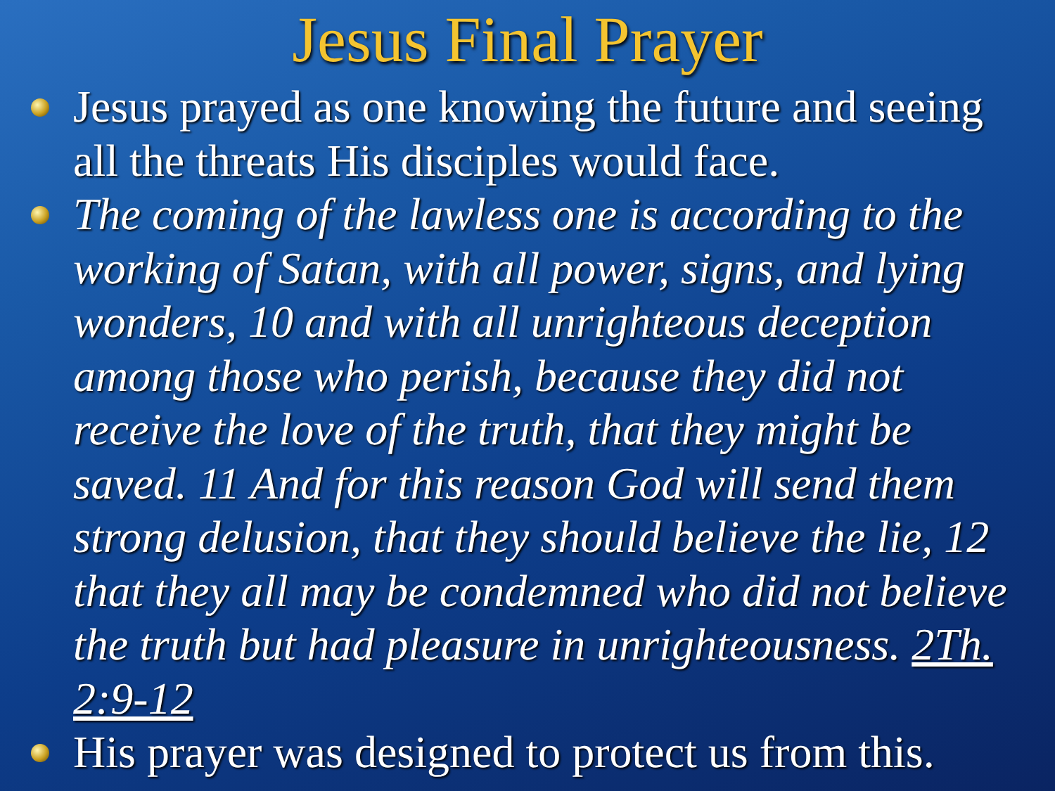Jesus Final Prayer
Jesus prayed as one knowing the future and seeing all the threats His disciples would face.
The coming of the lawless one is according to the working of Satan, with all power, signs, and lying wonders, 10 and with all unrighteous deception among those who perish, because they did not receive the love of the truth, that they might be saved. 11 And for this reason God will send them strong delusion, that they should believe the lie, 12 that they all may be condemned who did not believe the truth but had pleasure in unrighteousness. 2Th. 2:9-12
His prayer was designed to protect us from this.